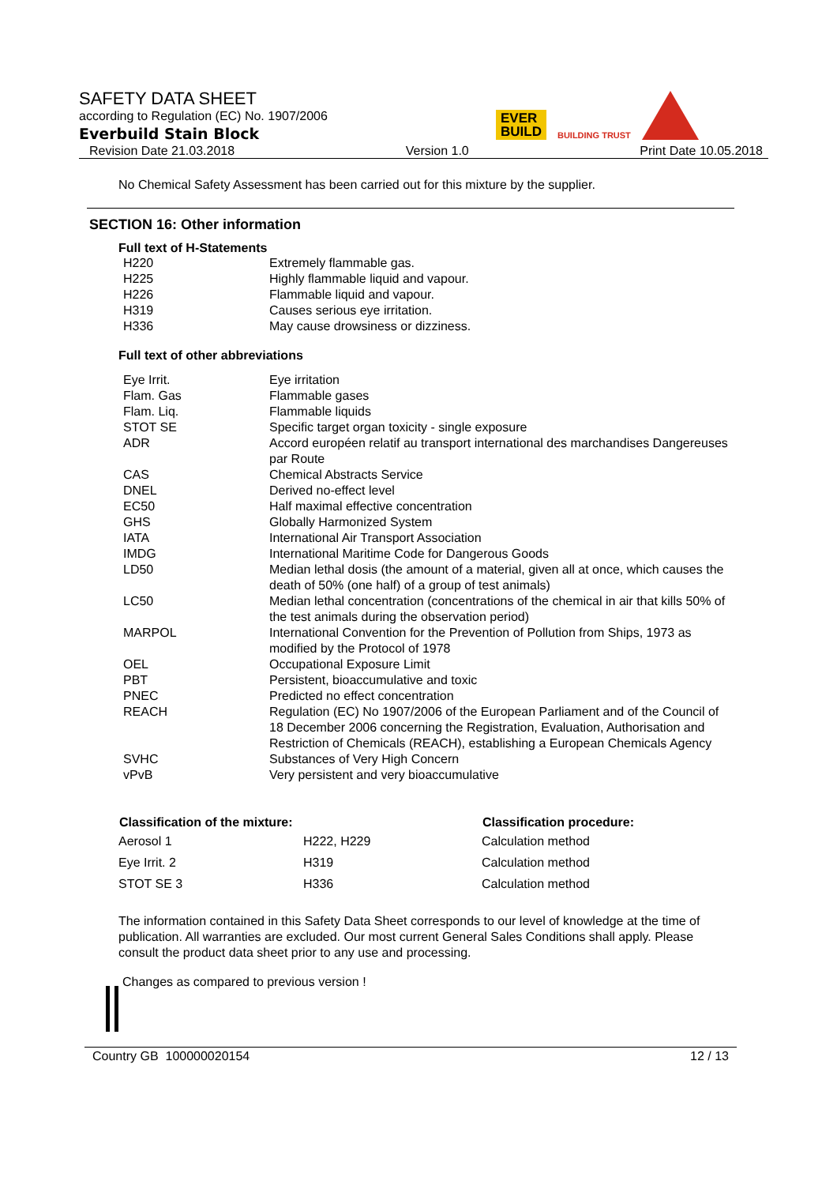SAFETY DATA SHEET
according to Regulation (EC) No. 1907/2006
Everbuild Stain Block
Revision Date 21.03.2018 Version 1.0 Print Date 10.05.2018
EVER
BUILD
BUILDING TRUST
No Chemical Safety Assessment has been carried out for this mixture by the supplier.
SECTION 16: Other information
Full text of H-Statements
| H220 | Extremely flammable gas. |
| H225 | Highly flammable liquid and vapour. |
| H226 | Flammable liquid and vapour. |
| H319 | Causes serious eye irritation. |
| H336 | May cause drowsiness or dizziness. |
Full text of other abbreviations
| Eye Irrit. | Eye irritation |
| Flam. Gas | Flammable gases |
| Flam. Liq. | Flammable liquids |
| STOT SE | Specific target organ toxicity - single exposure |
| ADR | Accord européen relatif au transport international des marchandises Dangereuses par Route |
| CAS | Chemical Abstracts Service |
| DNEL | Derived no-effect level |
| EC50 | Half maximal effective concentration |
| GHS | Globally Harmonized System |
| IATA | International Air Transport Association |
| IMDG | International Maritime Code for Dangerous Goods |
| LD50 | Median lethal dosis (the amount of a material, given all at once, which causes the death of 50% (one half) of a group of test animals) |
| LC50 | Median lethal concentration (concentrations of the chemical in air that kills 50% of the test animals during the observation period) |
| MARPOL | International Convention for the Prevention of Pollution from Ships, 1973 as modified by the Protocol of 1978 |
| OEL | Occupational Exposure Limit |
| PBT | Persistent, bioaccumulative and toxic |
| PNEC | Predicted no effect concentration |
| REACH | Regulation (EC) No 1907/2006 of the European Parliament and of the Council of 18 December 2006 concerning the Registration, Evaluation, Authorisation and Restriction of Chemicals (REACH), establishing a European Chemicals Agency |
| SVHC | Substances of Very High Concern |
| vPvB | Very persistent and very bioaccumulative |
| Classification of the mixture: | | Classification procedure: |
| --- | --- | --- |
| Aerosol 1 | H222, H229 | Calculation method |
| Eye Irrit. 2 | H319 | Calculation method |
| STOT SE 3 | H336 | Calculation method |
The information contained in this Safety Data Sheet corresponds to our level of knowledge at the time of publication. All warranties are excluded. Our most current General Sales Conditions shall apply. Please consult the product data sheet prior to any use and processing.
Changes as compared to previous version !
Country GB 100000020154 12 / 13